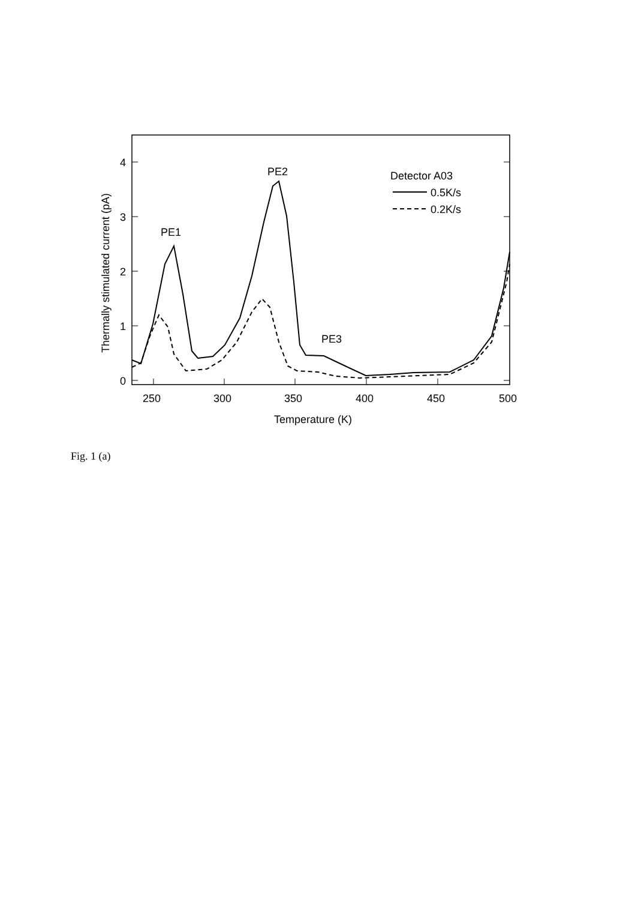0
1
2
3
4
250
300
350
400
450
500
Temperature (K)
Thermally stimulated current (pA)
PE1
PE2
PE3
Detector A03
0.5K/s
0.2K/s
Fig. 1 (a)